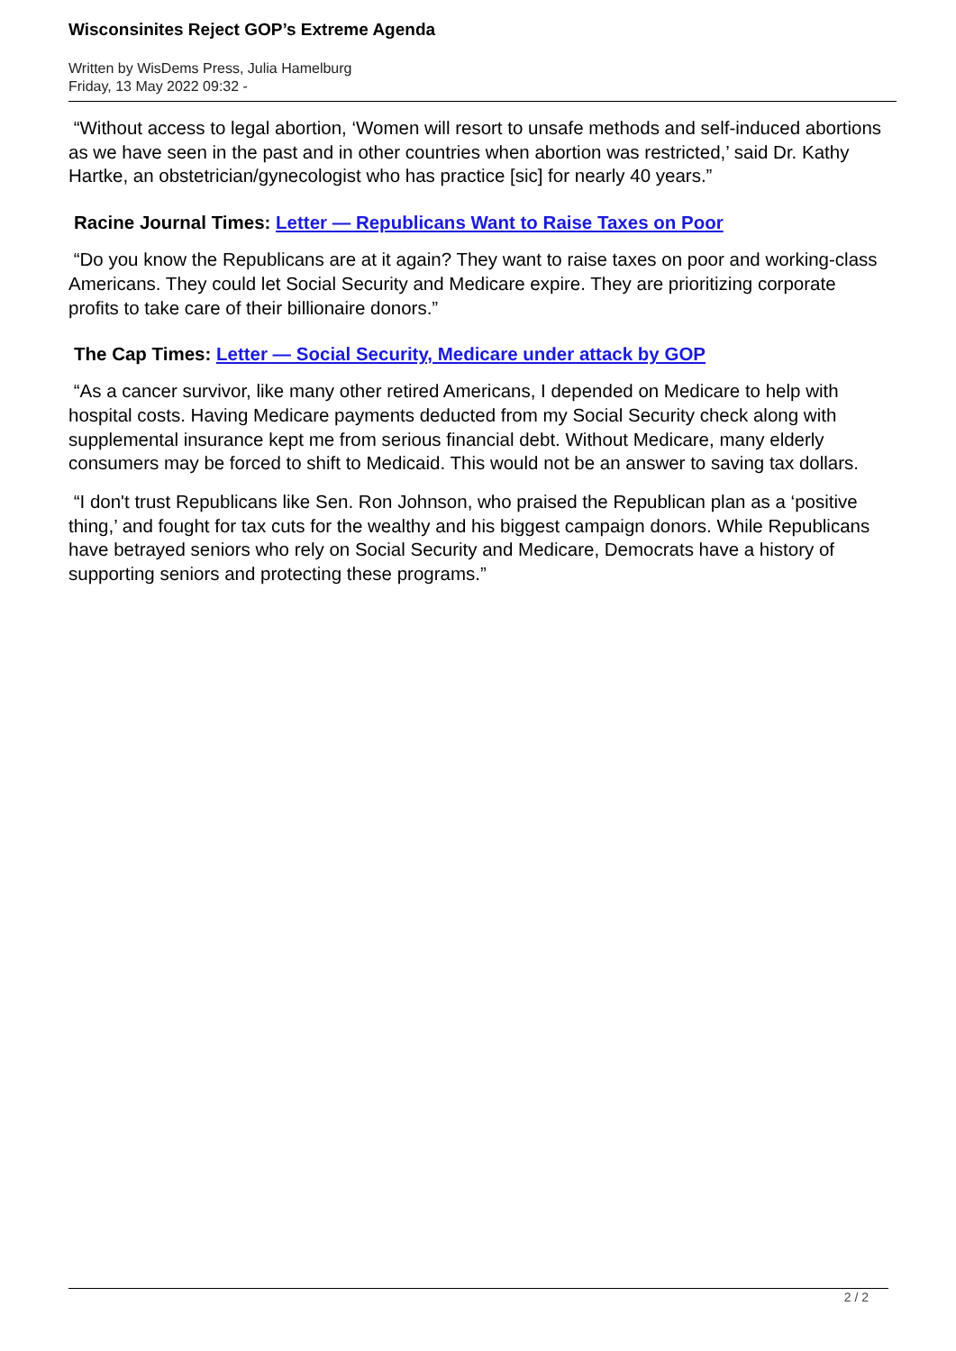Wisconsinites Reject GOP’s Extreme Agenda
Written by WisDems Press, Julia Hamelburg
Friday, 13 May 2022 09:32 -
“Without access to legal abortion, ‘Women will resort to unsafe methods and self-induced abortions as we have seen in the past and in other countries when abortion was restricted,’ said Dr. Kathy Hartke, an obstetrician/gynecologist who has practice [sic] for nearly 40 years.”
Racine Journal Times: Letter — Republicans Want to Raise Taxes on Poor
“Do you know the Republicans are at it again? They want to raise taxes on poor and working-class Americans. They could let Social Security and Medicare expire. They are prioritizing corporate profits to take care of their billionaire donors.”
The Cap Times: Letter — Social Security, Medicare under attack by GOP
“As a cancer survivor, like many other retired Americans, I depended on Medicare to help with hospital costs. Having Medicare payments deducted from my Social Security check along with supplemental insurance kept me from serious financial debt. Without Medicare, many elderly consumers may be forced to shift to Medicaid. This would not be an answer to saving tax dollars.
“I don't trust Republicans like Sen. Ron Johnson, who praised the Republican plan as a ‘positive thing,’ and fought for tax cuts for the wealthy and his biggest campaign donors. While Republicans have betrayed seniors who rely on Social Security and Medicare, Democrats have a history of supporting seniors and protecting these programs.”
2 / 2